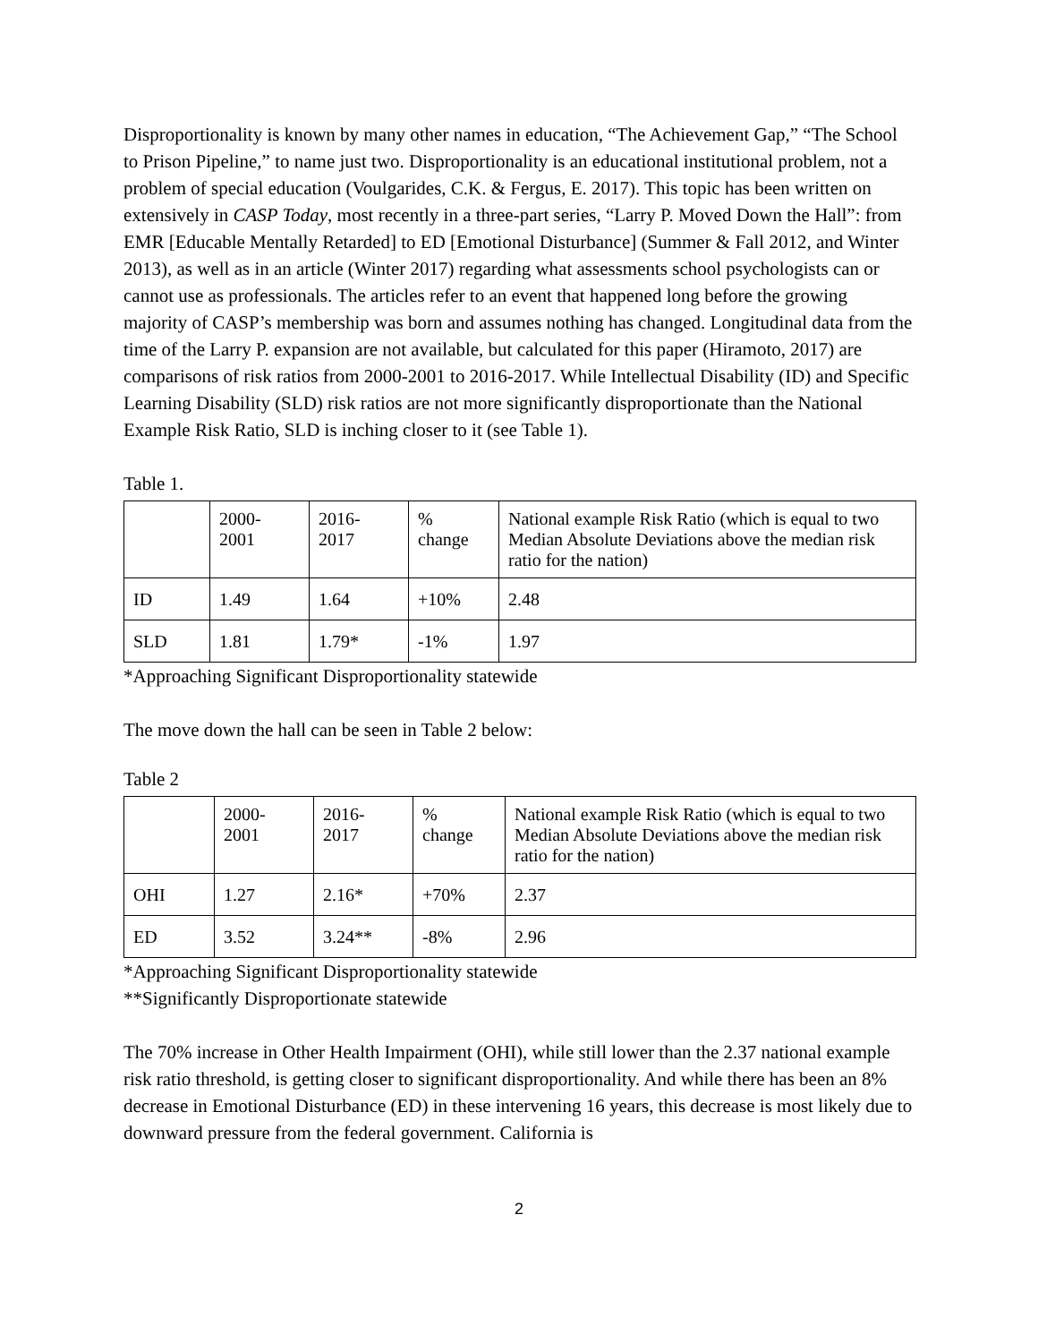Disproportionality is known by many other names in education, “The Achievement Gap,” “The School to Prison Pipeline,” to name just two. Disproportionality is an educational institutional problem, not a problem of special education (Voulgarides, C.K. & Fergus, E. 2017). This topic has been written on extensively in CASP Today, most recently in a three-part series, “Larry P. Moved Down the Hall”: from EMR [Educable Mentally Retarded] to ED [Emotional Disturbance] (Summer & Fall 2012, and Winter 2013), as well as in an article (Winter 2017) regarding what assessments school psychologists can or cannot use as professionals. The articles refer to an event that happened long before the growing majority of CASP’s membership was born and assumes nothing has changed. Longitudinal data from the time of the Larry P. expansion are not available, but calculated for this paper (Hiramoto, 2017) are comparisons of risk ratios from 2000-2001 to 2016-2017. While Intellectual Disability (ID) and Specific Learning Disability (SLD) risk ratios are not more significantly disproportionate than the National Example Risk Ratio, SLD is inching closer to it (see Table 1).
Table 1.
| | 2000- 2001 | 2016- 2017 | % change | National example Risk Ratio (which is equal to two Median Absolute Deviations above the median risk ratio for the nation) |
| ID | 1.49 | 1.64 | +10% | 2.48 |
| SLD | 1.81 | 1.79* | -1% | 1.97 |
*Approaching Significant Disproportionality statewide
The move down the hall can be seen in Table 2 below:
Table 2
| | 2000- 2001 | 2016- 2017 | % change | National example Risk Ratio (which is equal to two Median Absolute Deviations above the median risk ratio for the nation) |
| OHI | 1.27 | 2.16* | +70% | 2.37 |
| ED | 3.52 | 3.24** | -8% | 2.96 |
*Approaching Significant Disproportionality statewide
**Significantly Disproportionate statewide
The 70% increase in Other Health Impairment (OHI), while still lower than the 2.37 national example risk ratio threshold, is getting closer to significant disproportionality. And while there has been an 8% decrease in Emotional Disturbance (ED) in these intervening 16 years, this decrease is most likely due to downward pressure from the federal government. California is
2